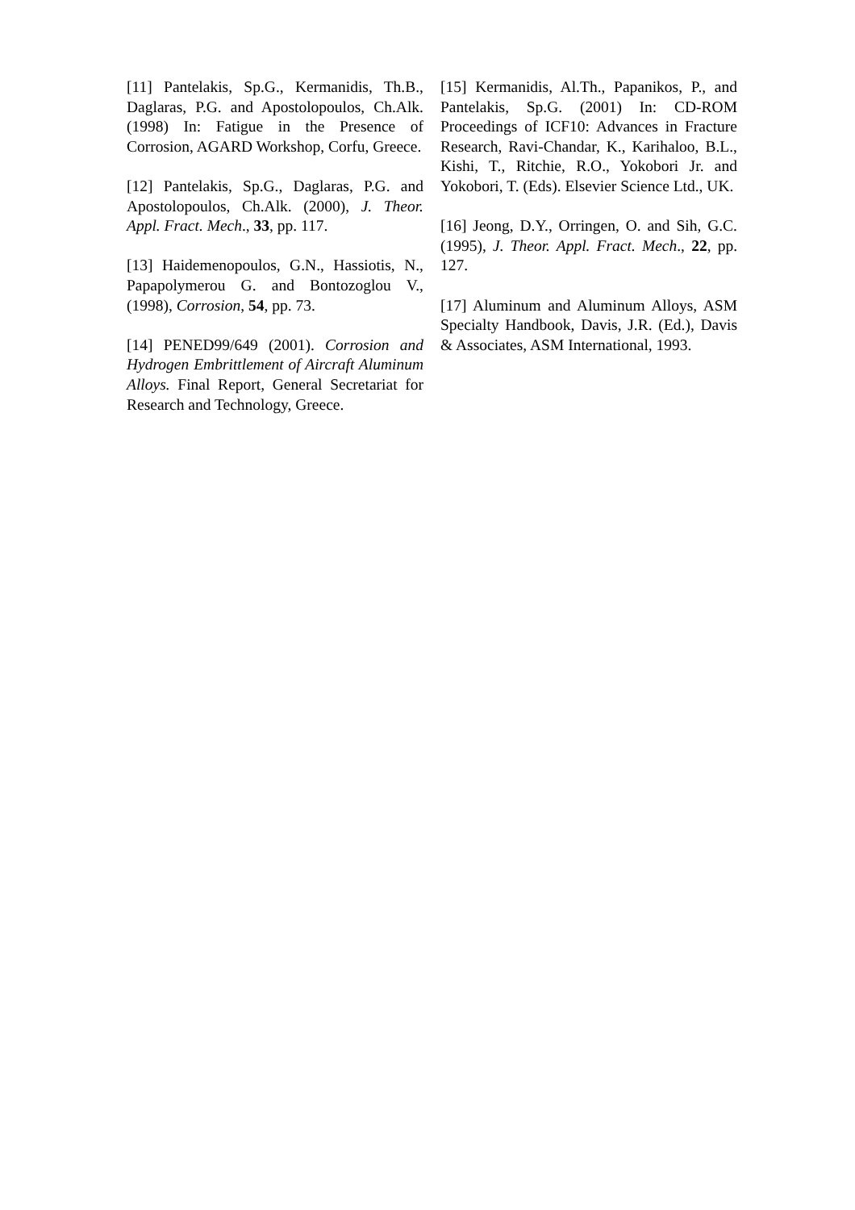[11] Pantelakis, Sp.G., Kermanidis, Th.B., Daglaras, P.G. and Apostolopoulos, Ch.Alk. (1998) In: Fatigue in the Presence of Corrosion, AGARD Workshop, Corfu, Greece.
[12] Pantelakis, Sp.G., Daglaras, P.G. and Apostolopoulos, Ch.Alk. (2000), J. Theor. Appl. Fract. Mech., 33, pp. 117.
[13] Haidemenopoulos, G.N., Hassiotis, N., Papapolymerou G. and Bontozoglou V., (1998), Corrosion, 54, pp. 73.
[14] PENED99/649 (2001). Corrosion and Hydrogen Embrittlement of Aircraft Aluminum Alloys. Final Report, General Secretariat for Research and Technology, Greece.
[15] Kermanidis, Al.Th., Papanikos, P., and Pantelakis, Sp.G. (2001) In: CD-ROM Proceedings of ICF10: Advances in Fracture Research, Ravi-Chandar, K., Karihaloo, B.L., Kishi, T., Ritchie, R.O., Yokobori Jr. and Yokobori, T. (Eds). Elsevier Science Ltd., UK.
[16] Jeong, D.Y., Orringen, O. and Sih, G.C. (1995), J. Theor. Appl. Fract. Mech., 22, pp. 127.
[17] Aluminum and Aluminum Alloys, ASM Specialty Handbook, Davis, J.R. (Ed.), Davis & Associates, ASM International, 1993.